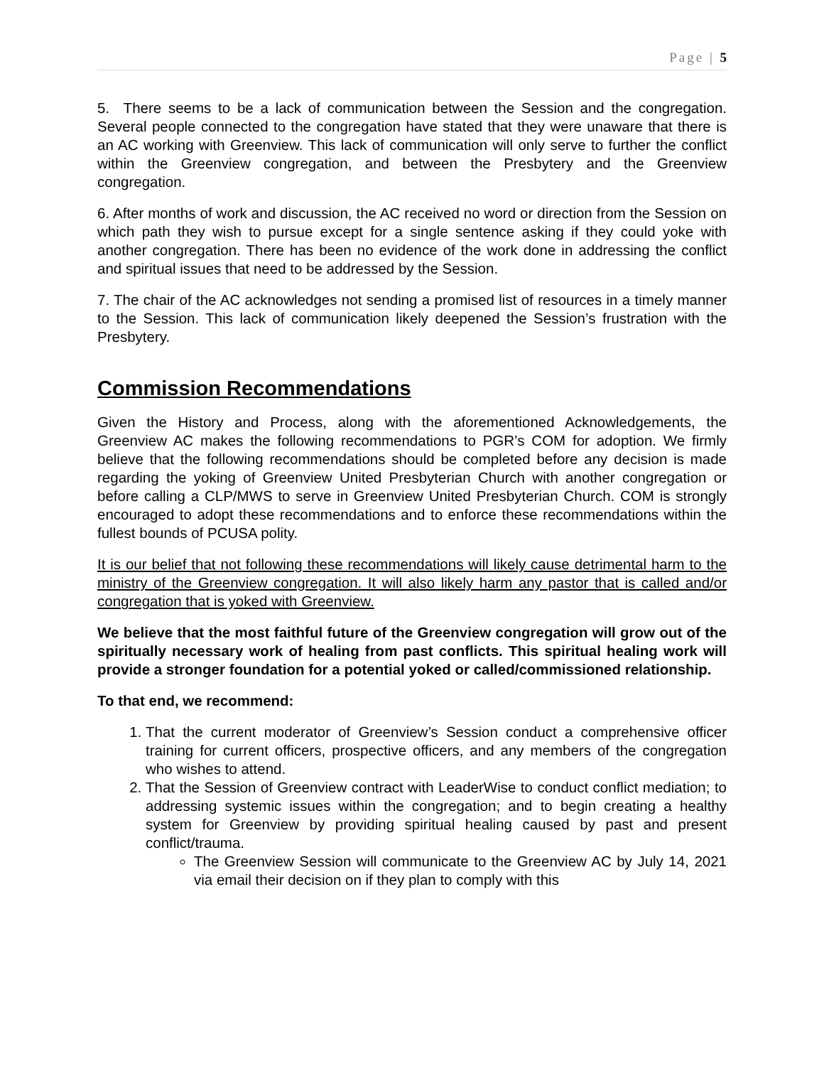Page | 5
5. There seems to be a lack of communication between the Session and the congregation. Several people connected to the congregation have stated that they were unaware that there is an AC working with Greenview. This lack of communication will only serve to further the conflict within the Greenview congregation, and between the Presbytery and the Greenview congregation.
6. After months of work and discussion, the AC received no word or direction from the Session on which path they wish to pursue except for a single sentence asking if they could yoke with another congregation. There has been no evidence of the work done in addressing the conflict and spiritual issues that need to be addressed by the Session.
7. The chair of the AC acknowledges not sending a promised list of resources in a timely manner to the Session. This lack of communication likely deepened the Session’s frustration with the Presbytery.
Commission Recommendations
Given the History and Process, along with the aforementioned Acknowledgements, the Greenview AC makes the following recommendations to PGR’s COM for adoption. We firmly believe that the following recommendations should be completed before any decision is made regarding the yoking of Greenview United Presbyterian Church with another congregation or before calling a CLP/MWS to serve in Greenview United Presbyterian Church. COM is strongly encouraged to adopt these recommendations and to enforce these recommendations within the fullest bounds of PCUSA polity.
It is our belief that not following these recommendations will likely cause detrimental harm to the ministry of the Greenview congregation. It will also likely harm any pastor that is called and/or congregation that is yoked with Greenview.
We believe that the most faithful future of the Greenview congregation will grow out of the spiritually necessary work of healing from past conflicts. This spiritual healing work will provide a stronger foundation for a potential yoked or called/commissioned relationship.
To that end, we recommend:
1. That the current moderator of Greenview’s Session conduct a comprehensive officer training for current officers, prospective officers, and any members of the congregation who wishes to attend.
2. That the Session of Greenview contract with LeaderWise to conduct conflict mediation; to addressing systemic issues within the congregation; and to begin creating a healthy system for Greenview by providing spiritual healing caused by past and present conflict/trauma.
The Greenview Session will communicate to the Greenview AC by July 14, 2021 via email their decision on if they plan to comply with this